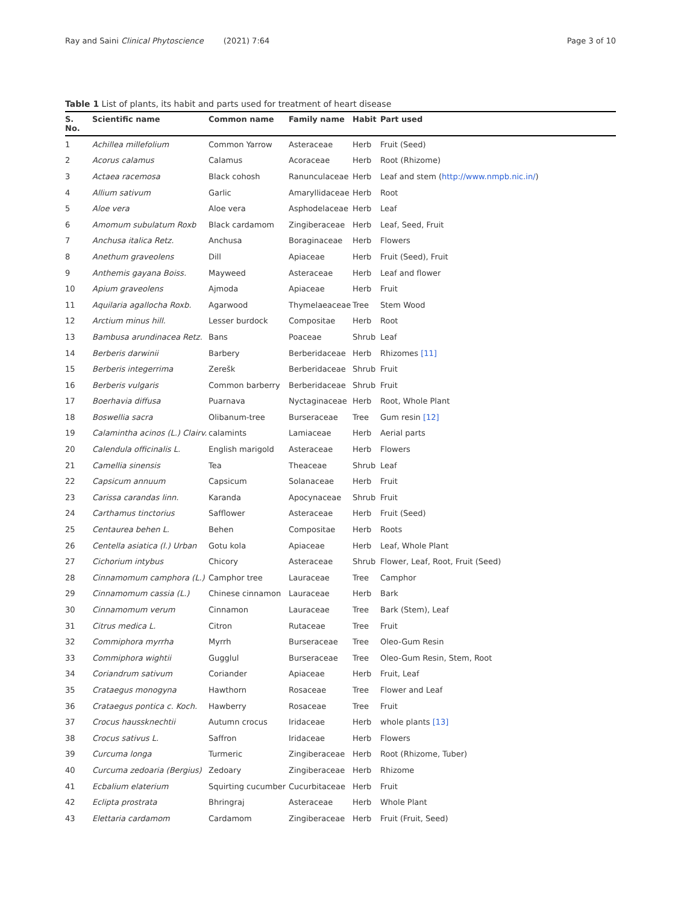Ray and Saini Clinical Phytoscience (2021) 7:64
Page 3 of 10
Table 1 List of plants, its habit and parts used for treatment of heart disease
| S. No. | Scientific name | Common name | Family name | Habit | Part used |
| --- | --- | --- | --- | --- | --- |
| 1 | Achillea millefolium | Common Yarrow | Asteraceae | Herb | Fruit (Seed) |
| 2 | Acorus calamus | Calamus | Acoraceae | Herb | Root (Rhizome) |
| 3 | Actaea racemosa | Black cohosh | Ranunculaceae | Herb | Leaf and stem ( http://www.nmpb.nic.in/ ) |
| 4 | Allium sativum | Garlic | Amaryllidaceae | Herb | Root |
| 5 | Aloe vera | Aloe vera | Asphodelaceae | Herb | Leaf |
| 6 | Amomum subulatum Roxb | Black cardamom | Zingiberaceae | Herb | Leaf, Seed, Fruit |
| 7 | Anchusa italica Retz. | Anchusa | Boraginaceae | Herb | Flowers |
| 8 | Anethum graveolens | Dill | Apiaceae | Herb | Fruit (Seed), Fruit |
| 9 | Anthemis gayana Boiss. | Mayweed | Asteraceae | Herb | Leaf and flower |
| 10 | Apium graveolens | Ajmoda | Apiaceae | Herb | Fruit |
| 11 | Aquilaria agallocha Roxb. | Agarwood | Thymelaeaceae | Tree | Stem Wood |
| 12 | Arctium minus hill. | Lesser burdock | Compositae | Herb | Root |
| 13 | Bambusa arundinacea Retz. | Bans | Poaceae | Shrub | Leaf |
| 14 | Berberis darwinii | Barbery | Berberidaceae | Herb | Rhizomes [11] |
| 15 | Berberis integerrima | Zerešk | Berberidaceae | Shrub | Fruit |
| 16 | Berberis vulgaris | Common barberry | Berberidaceae | Shrub | Fruit |
| 17 | Boerhavia diffusa | Puarnava | Nyctaginaceae | Herb | Root, Whole Plant |
| 18 | Boswellia sacra | Olibanum-tree | Burseraceae | Tree | Gum resin [12] |
| 19 | Calamintha acinos (L.) Clairv. | calamints | Lamiaceae | Herb | Aerial parts |
| 20 | Calendula officinalis L. | English marigold | Asteraceae | Herb | Flowers |
| 21 | Camellia sinensis | Tea | Theaceae | Shrub | Leaf |
| 22 | Capsicum annuum | Capsicum | Solanaceae | Herb | Fruit |
| 23 | Carissa carandas linn. | Karanda | Apocynaceae | Shrub | Fruit |
| 24 | Carthamus tinctorius | Safflower | Asteraceae | Herb | Fruit (Seed) |
| 25 | Centaurea behen L. | Behen | Compositae | Herb | Roots |
| 26 | Centella asiatica (l.) Urban | Gotu kola | Apiaceae | Herb | Leaf, Whole Plant |
| 27 | Cichorium intybus | Chicory | Asteraceae | Shrub | Flower, Leaf, Root, Fruit (Seed) |
| 28 | Cinnamomum camphora (L.) | Camphor tree | Lauraceae | Tree | Camphor |
| 29 | Cinnamomum cassia (L.) | Chinese cinnamon | Lauraceae | Herb | Bark |
| 30 | Cinnamomum verum | Cinnamon | Lauraceae | Tree | Bark (Stem), Leaf |
| 31 | Citrus medica L. | Citron | Rutaceae | Tree | Fruit |
| 32 | Commiphora myrrha | Myrrh | Burseraceae | Tree | Oleo-Gum Resin |
| 33 | Commiphora wightii | Gugglul | Burseraceae | Tree | Oleo-Gum Resin, Stem, Root |
| 34 | Coriandrum sativum | Coriander | Apiaceae | Herb | Fruit, Leaf |
| 35 | Crataegus monogyna | Hawthorn | Rosaceae | Tree | Flower and Leaf |
| 36 | Crataegus pontica c. Koch. | Hawberry | Rosaceae | Tree | Fruit |
| 37 | Crocus haussknechtii | Autumn crocus | Iridaceae | Herb | whole plants [13] |
| 38 | Crocus sativus L. | Saffron | Iridaceae | Herb | Flowers |
| 39 | Curcuma longa | Turmeric | Zingiberaceae | Herb | Root (Rhizome, Tuber) |
| 40 | Curcuma zedoaria (Bergius) | Zedoary | Zingiberaceae | Herb | Rhizome |
| 41 | Ecbalium elaterium | Squirting cucumber | Cucurbitaceae | Herb | Fruit |
| 42 | Eclipta prostrata | Bhringraj | Asteraceae | Herb | Whole Plant |
| 43 | Elettaria cardamom | Cardamom | Zingiberaceae | Herb | Fruit (Fruit, Seed) |